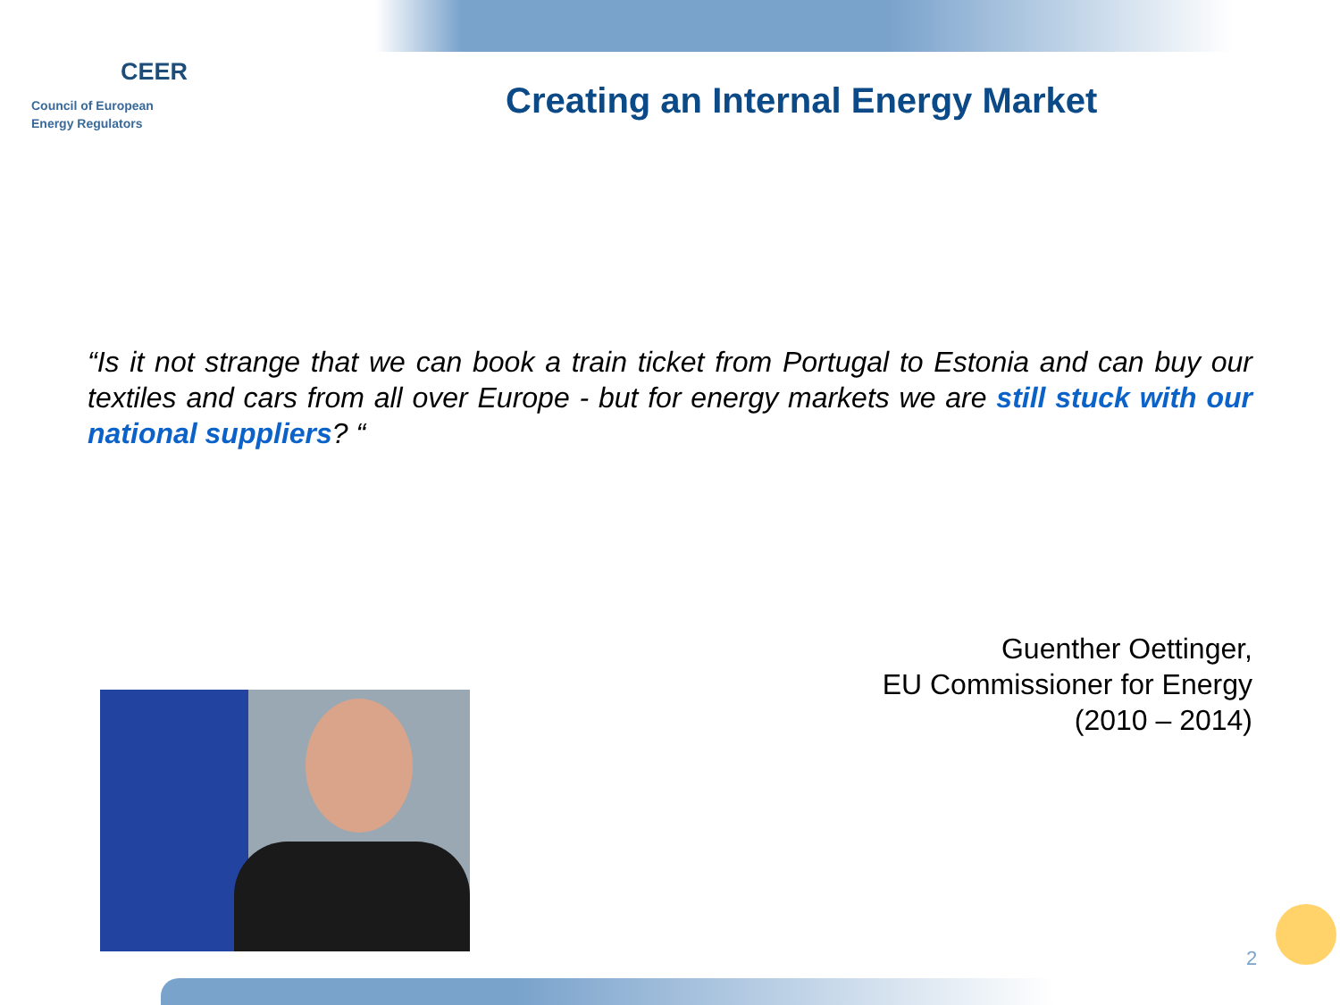CEER
Council of European
Energy Regulators
Creating an Internal Energy Market
“Is it not strange that we can book a train ticket from Portugal to Estonia and can buy our textiles and cars from all over Europe - but for energy markets we are still stuck with our national suppliers? “
Guenther Oettinger,
EU Commissioner for Energy
(2010 – 2014)
2